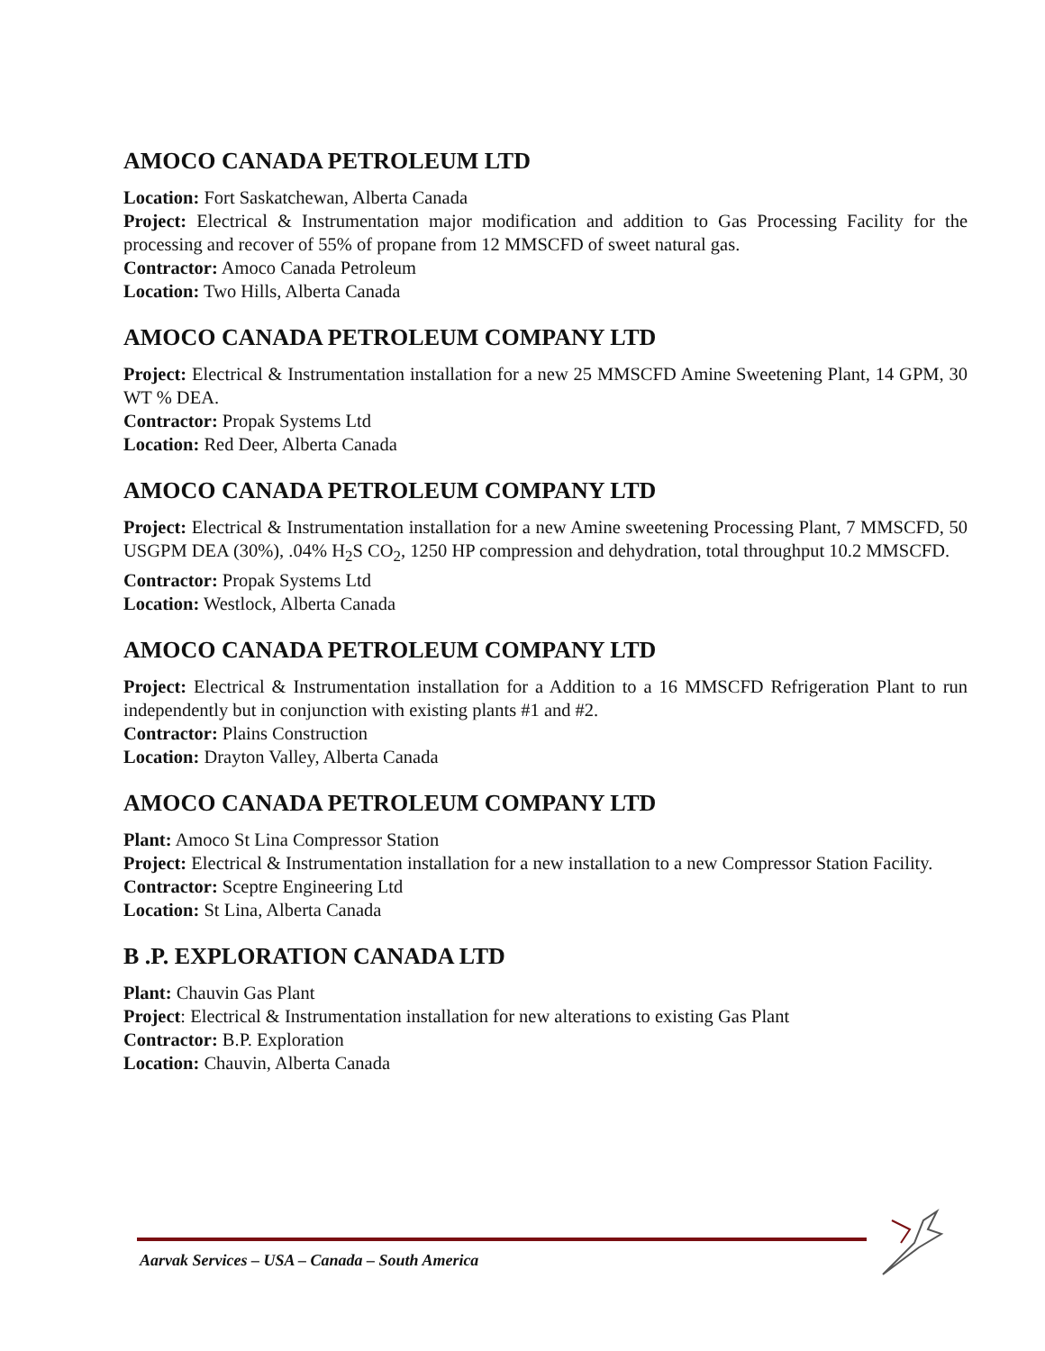AMOCO CANADA PETROLEUM LTD
Location: Fort Saskatchewan, Alberta Canada
Project: Electrical & Instrumentation major modification and addition to Gas Processing Facility for the processing and recover of 55% of propane from 12 MMSCFD of sweet natural gas.
Contractor: Amoco Canada Petroleum
Location: Two Hills, Alberta Canada
AMOCO CANADA PETROLEUM COMPANY LTD
Project: Electrical & Instrumentation installation for a new 25 MMSCFD Amine Sweetening Plant, 14 GPM, 30 WT % DEA.
Contractor: Propak Systems Ltd
Location: Red Deer, Alberta Canada
AMOCO CANADA PETROLEUM COMPANY LTD
Project: Electrical & Instrumentation installation for a new Amine sweetening Processing Plant, 7 MMSCFD, 50 USGPM DEA (30%), .04% H<sub>2</sub>S CO<sub>2</sub>, 1250 HP compression and dehydration, total throughput 10.2 MMSCFD.
Contractor: Propak Systems Ltd
Location: Westlock, Alberta Canada
AMOCO CANADA PETROLEUM COMPANY LTD
Project: Electrical & Instrumentation installation for a Addition to a 16 MMSCFD Refrigeration Plant to run independently but in conjunction with existing plants #1 and #2.
Contractor: Plains Construction
Location: Drayton Valley, Alberta Canada
AMOCO CANADA PETROLEUM COMPANY LTD
Plant: Amoco St Lina Compressor Station
Project: Electrical & Instrumentation installation for a new installation to a new Compressor Station Facility.
Contractor: Sceptre Engineering Ltd
Location: St Lina, Alberta Canada
B .P. EXPLORATION CANADA LTD
Plant: Chauvin Gas Plant
Project: Electrical & Instrumentation installation for new alterations to existing Gas Plant
Contractor: B.P. Exploration
Location: Chauvin, Alberta Canada
Aarvak Services – USA – Canada – South America